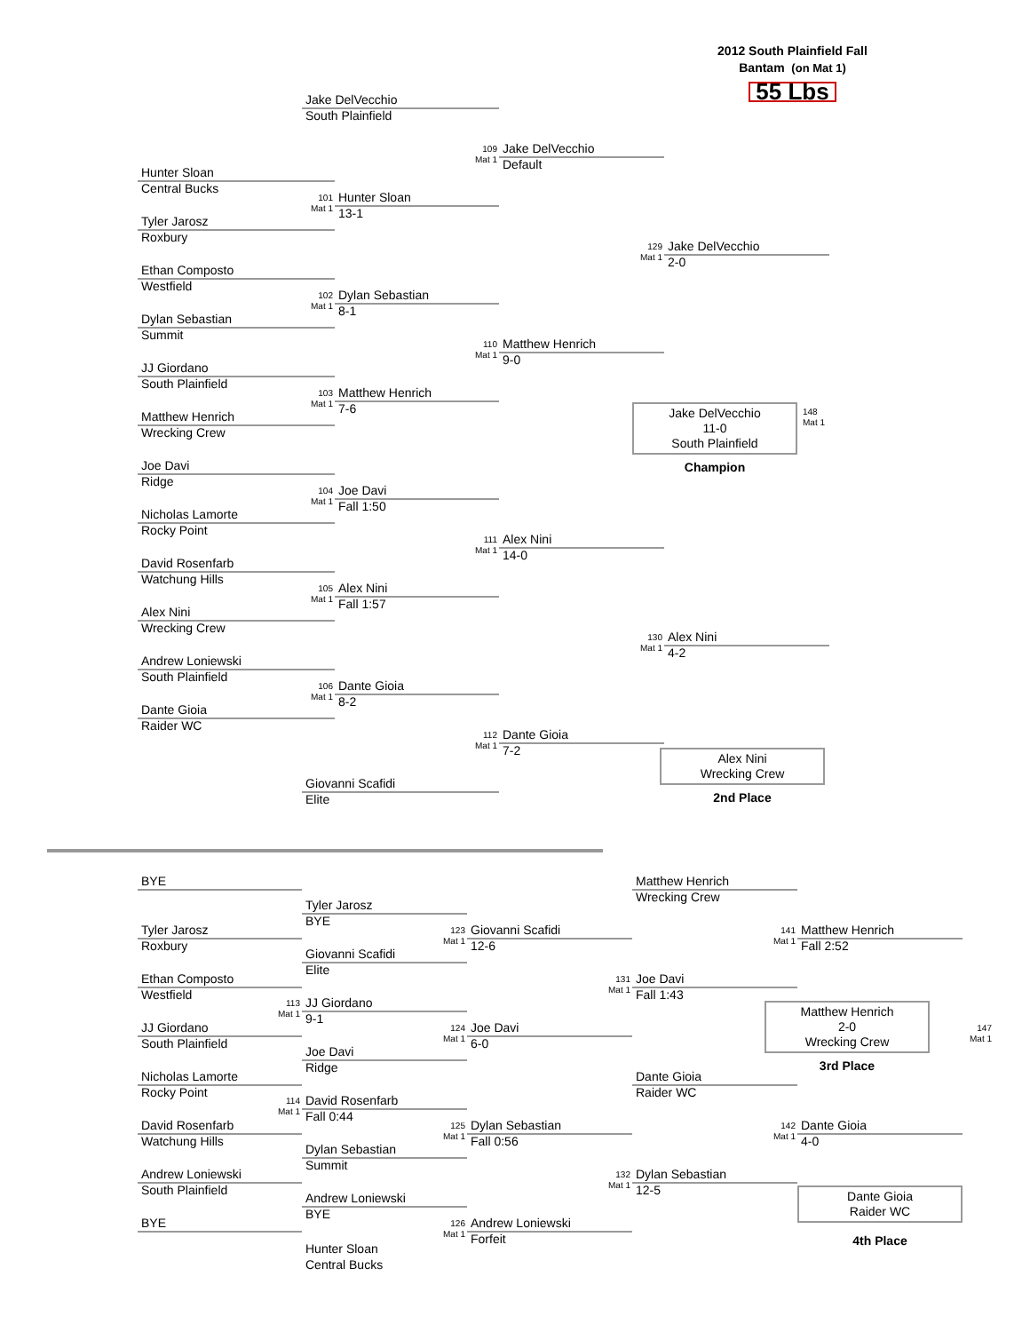2012 South Plainfield Fall
Bantam (on Mat 1)
55 Lbs
Jake DelVecchio
South Plainfield
109
Mat 1
Jake DelVecchio
Default
Hunter Sloan
Central Bucks
101
Mat 1
Hunter Sloan
13-1
Tyler Jarosz
Roxbury
129
Mat 1
Jake DelVecchio
2-0
Ethan Composto
Westfield
102
Mat 1
Dylan Sebastian
8-1
Dylan Sebastian
Summit
110
Mat 1
Matthew Henrich
9-0
JJ Giordano
South Plainfield
103
Mat 1
Matthew Henrich
7-6
Matthew Henrich
Wrecking Crew
Jake DelVecchio
11-0
South Plainfield
Champion
148
Mat 1
Joe Davi
Ridge
104
Mat 1
Joe Davi
Fall 1:50
Nicholas Lamorte
Rocky Point
111
Mat 1
Alex Nini
14-0
David Rosenfarb
Watchung Hills
105
Mat 1
Alex Nini
Fall 1:57
Alex Nini
Wrecking Crew
130
Mat 1
Alex Nini
4-2
Andrew Loniewski
South Plainfield
106
Mat 1
Dante Gioia
8-2
Dante Gioia
Raider WC
112
Mat 1
Dante Gioia
7-2
Alex Nini
Wrecking Crew
2nd Place
Giovanni Scafidi
Elite
BYE
Matthew Henrich
Wrecking Crew
Tyler Jarosz
BYE
Tyler Jarosz
Roxbury
123
Mat 1
Giovanni Scafidi
12-6
141
Mat 1
Matthew Henrich
Fall 2:52
Giovanni Scafidi
Elite
Ethan Composto
Westfield
131
Mat 1
Joe Davi
Fall 1:43
113
Mat 1
JJ Giordano
9-1
Matthew Henrich
2-0
Wrecking Crew
3rd Place
JJ Giordano
South Plainfield
124
Mat 1
Joe Davi
6-0
147
Mat 1
Joe Davi
Ridge
Nicholas Lamorte
Rocky Point
Dante Gioia
Raider WC
114
Mat 1
David Rosenfarb
Fall 0:44
David Rosenfarb
Watchung Hills
125
Mat 1
Dylan Sebastian
Fall 0:56
142
Mat 1
Dante Gioia
4-0
Dylan Sebastian
Summit
Andrew Loniewski
South Plainfield
132
Mat 1
Dylan Sebastian
12-5
Dante Gioia
Raider WC
4th Place
Andrew Loniewski
BYE
BYE
126
Mat 1
Andrew Loniewski
Forfeit
Hunter Sloan
Central Bucks